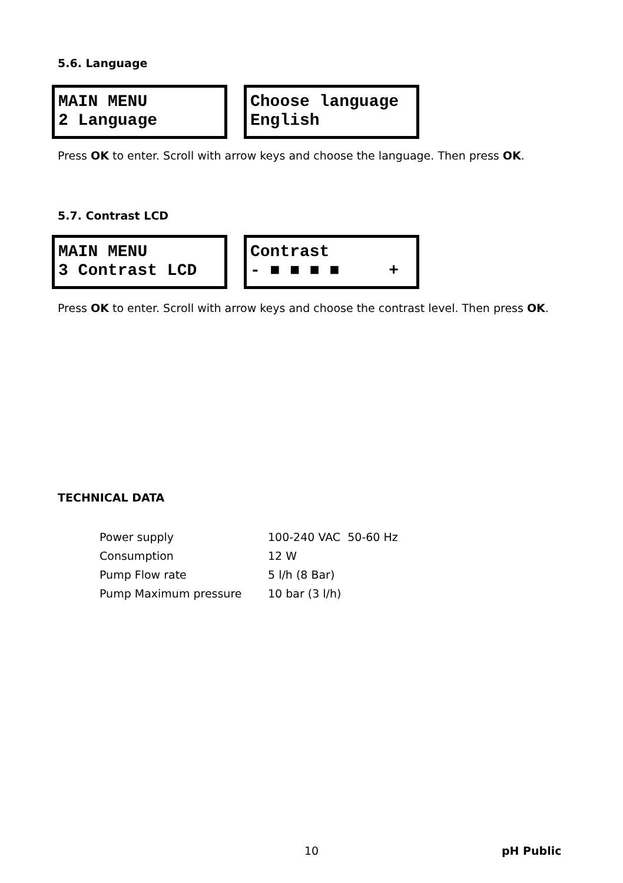5.6. Language
MAIN MENU 2 Language
Choose language English
Press OK to enter. Scroll with arrow keys and choose the language. Then press OK.
5.7. Contrast LCD
MAIN MENU 3 Contrast LCD
Contrast - ■ ■ ■ ■ +
Press OK to enter. Scroll with arrow keys and choose the contrast level. Then press OK.
TECHNICAL DATA
| Power supply | 100-240 VAC 50-60 Hz |
| Consumption | 12 W |
| Pump Flow rate | 5 l/h (8 Bar) |
| Pump Maximum pressure | 10 bar (3 l/h) |
10 pH Public